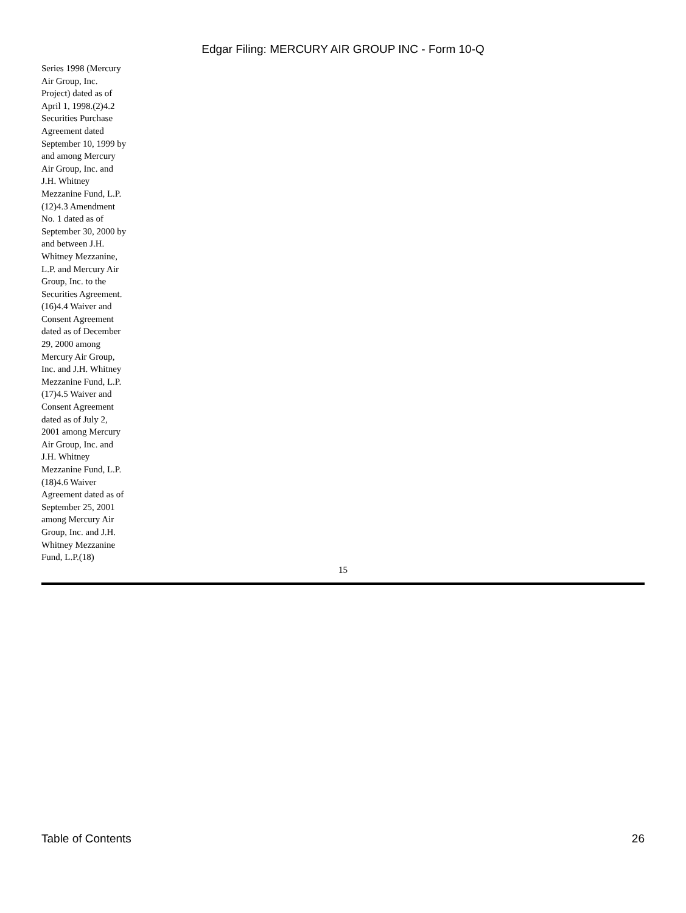Edgar Filing: MERCURY AIR GROUP INC - Form 10-Q
Series 1998 (Mercury Air Group, Inc. Project) dated as of April 1, 1998.(2)4.2 Securities Purchase Agreement dated September 10, 1999 by and among Mercury Air Group, Inc. and J.H. Whitney Mezzanine Fund, L.P.(12)4.3 Amendment No. 1 dated as of September 30, 2000 by and between J.H. Whitney Mezzanine, L.P. and Mercury Air Group, Inc. to the Securities Agreement.(16)4.4 Waiver and Consent Agreement dated as of December 29, 2000 among Mercury Air Group, Inc. and J.H. Whitney Mezzanine Fund, L.P.(17)4.5 Waiver and Consent Agreement dated as of July 2, 2001 among Mercury Air Group, Inc. and J.H. Whitney Mezzanine Fund, L.P.(18)4.6 Waiver Agreement dated as of September 25, 2001 among Mercury Air Group, Inc. and J.H. Whitney Mezzanine Fund, L.P.(18)
15
Table of Contents 26